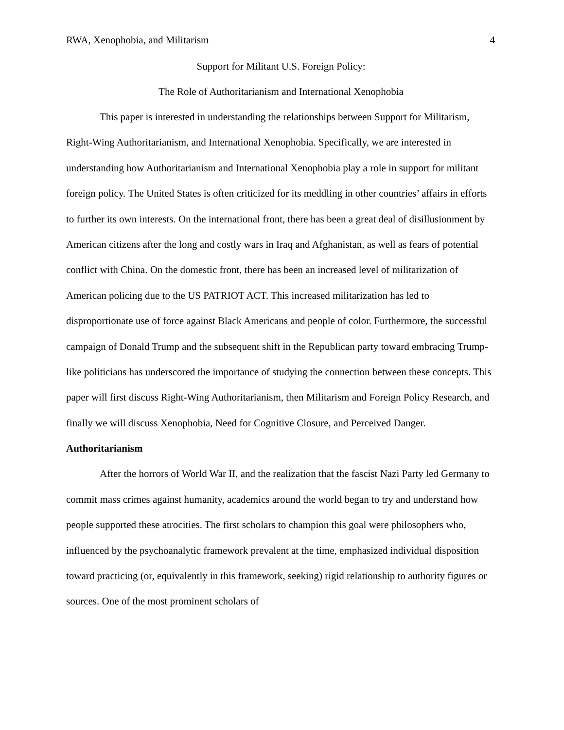RWA, Xenophobia, and Militarism 4
Support for Militant U.S. Foreign Policy:
The Role of Authoritarianism and International Xenophobia
This paper is interested in understanding the relationships between Support for Militarism, Right-Wing Authoritarianism, and International Xenophobia. Specifically, we are interested in understanding how Authoritarianism and International Xenophobia play a role in support for militant foreign policy. The United States is often criticized for its meddling in other countries’ affairs in efforts to further its own interests. On the international front, there has been a great deal of disillusionment by American citizens after the long and costly wars in Iraq and Afghanistan, as well as fears of potential conflict with China. On the domestic front, there has been an increased level of militarization of American policing due to the US PATRIOT ACT. This increased militarization has led to disproportionate use of force against Black Americans and people of color. Furthermore, the successful campaign of Donald Trump and the subsequent shift in the Republican party toward embracing Trump-like politicians has underscored the importance of studying the connection between these concepts. This paper will first discuss Right-Wing Authoritarianism, then Militarism and Foreign Policy Research, and finally we will discuss Xenophobia, Need for Cognitive Closure, and Perceived Danger.
Authoritarianism
After the horrors of World War II, and the realization that the fascist Nazi Party led Germany to commit mass crimes against humanity, academics around the world began to try and understand how people supported these atrocities. The first scholars to champion this goal were philosophers who, influenced by the psychoanalytic framework prevalent at the time, emphasized individual disposition toward practicing (or, equivalently in this framework, seeking) rigid relationship to authority figures or sources. One of the most prominent scholars of